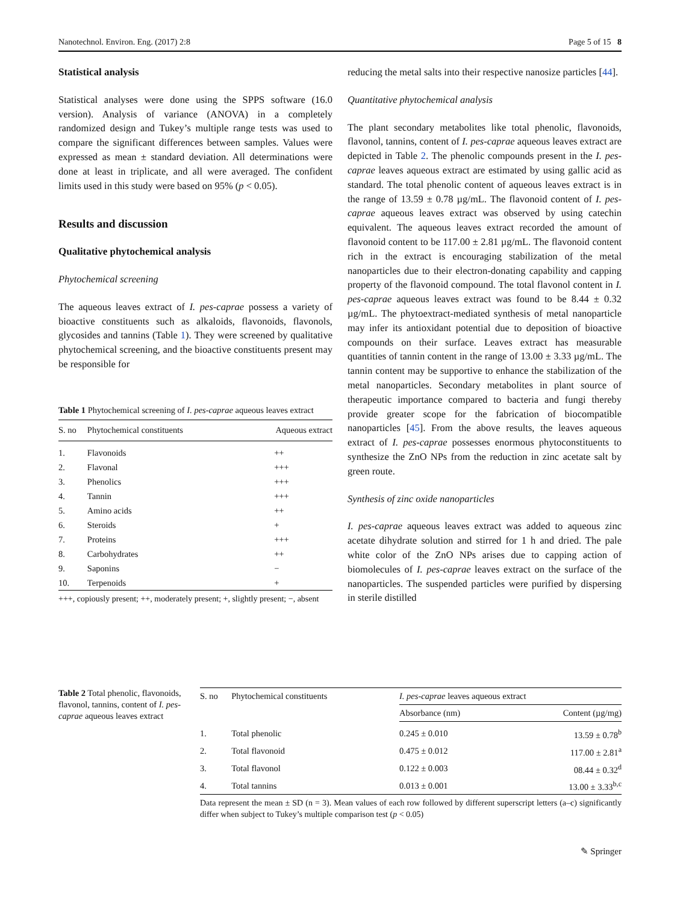Nanotechnol. Environ. Eng. (2017) 2:8 Page 5 of 15 8
Statistical analysis
Statistical analyses were done using the SPPS software (16.0 version). Analysis of variance (ANOVA) in a completely randomized design and Tukey’s multiple range tests was used to compare the significant differences between samples. Values were expressed as mean ± standard deviation. All determinations were done at least in triplicate, and all were averaged. The confident limits used in this study were based on 95% (p < 0.05).
Results and discussion
Qualitative phytochemical analysis
Phytochemical screening
The aqueous leaves extract of I. pes-caprae possess a variety of bioactive constituents such as alkaloids, flavonoids, flavonols, glycosides and tannins (Table 1). They were screened by qualitative phytochemical screening, and the bioactive constituents present may be responsible for
Table 1 Phytochemical screening of I. pes-caprae aqueous leaves extract
| S. no | Phytochemical constituents | Aqueous extract |
| --- | --- | --- |
| 1. | Flavonoids | ++ |
| 2. | Flavonal | +++ |
| 3. | Phenolics | +++ |
| 4. | Tannin | +++ |
| 5. | Amino acids | ++ |
| 6. | Steroids | + |
| 7. | Proteins | +++ |
| 8. | Carbohydrates | ++ |
| 9. | Saponins | − |
| 10. | Terpenoids | + |
+++, copiously present; ++, moderately present; +, slightly present; −, absent
reducing the metal salts into their respective nanosize particles [44].
Quantitative phytochemical analysis
The plant secondary metabolites like total phenolic, flavonoids, flavonol, tannins, content of I. pes-caprae aqueous leaves extract are depicted in Table 2. The phenolic compounds present in the I. pes-caprae leaves aqueous extract are estimated by using gallic acid as standard. The total phenolic content of aqueous leaves extract is in the range of 13.59 ± 0.78 µg/mL. The flavonoid content of I. pes-caprae aqueous leaves extract was observed by using catechin equivalent. The aqueous leaves extract recorded the amount of flavonoid content to be 117.00 ± 2.81 µg/mL. The flavonoid content rich in the extract is encouraging stabilization of the metal nanoparticles due to their electron-donating capability and capping property of the flavonoid compound. The total flavonol content in I. pes-caprae aqueous leaves extract was found to be 8.44 ± 0.32 µg/mL. The phytoextract-mediated synthesis of metal nanoparticle may infer its antioxidant potential due to deposition of bioactive compounds on their surface. Leaves extract has measurable quantities of tannin content in the range of 13.00 ± 3.33 µg/mL. The tannin content may be supportive to enhance the stabilization of the metal nanoparticles. Secondary metabolites in plant source of therapeutic importance compared to bacteria and fungi thereby provide greater scope for the fabrication of biocompatible nanoparticles [45]. From the above results, the leaves aqueous extract of I. pes-caprae possesses enormous phytoconstituents to synthesize the ZnO NPs from the reduction in zinc acetate salt by green route.
Synthesis of zinc oxide nanoparticles
I. pes-caprae aqueous leaves extract was added to aqueous zinc acetate dihydrate solution and stirred for 1 h and dried. The pale white color of the ZnO NPs arises due to capping action of biomolecules of I. pes-caprae leaves extract on the surface of the nanoparticles. The suspended particles were purified by dispersing in sterile distilled
Table 2 Total phenolic, flavonoids, flavonol, tannins, content of I. pes-caprae aqueous leaves extract
| S. no | Phytochemical constituents | I. pes-caprae leaves aqueous extract | |
| --- | --- | --- | --- |
| | | Absorbance (nm) | Content (µg/mg) |
| 1. | Total phenolic | 0.245 ± 0.010 | 13.59 ± 0.78<sup>b</sup> |
| 2. | Total flavonoid | 0.475 ± 0.012 | 117.00 ± 2.81<sup>a</sup> |
| 3. | Total flavonol | 0.122 ± 0.003 | 08.44 ± 0.32<sup>d</sup> |
| 4. | Total tannins | 0.013 ± 0.001 | 13.00 ± 3.33<sup>b,c</sup> |
Data represent the mean ± SD (n = 3). Mean values of each row followed by different superscript letters (a–c) significantly differ when subject to Tukey’s multiple comparison test (p < 0.05)
✎ Springer